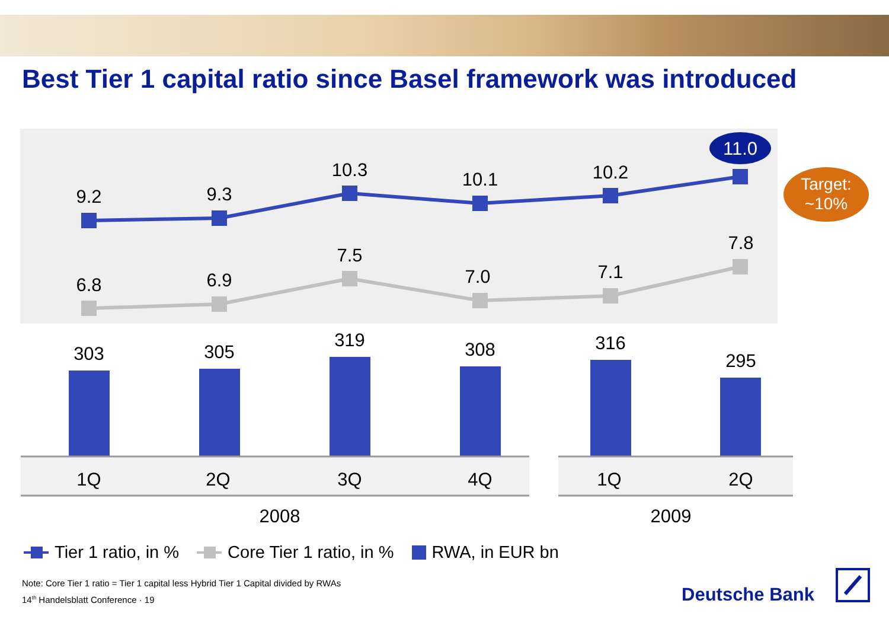Best Tier 1 capital ratio since Basel framework was introduced
9.2
9.3
10.3
10.1
10.2
11.0
Target:
~10%
6.8
6.9
7.5
7.0
7.1
7.8
303
305
319
308
316
295
1Q
2Q
3Q
4Q
1Q
2Q
2008
2009
Tier 1 ratio, in % Core Tier 1 ratio, in % RWA, in EUR bn
Note: Core Tier 1 ratio = Tier 1 capital less Hybrid Tier 1 Capital divided by RWAs
14<sup>th</sup> Handelsblatt Conference · 19
Deutsche Bank